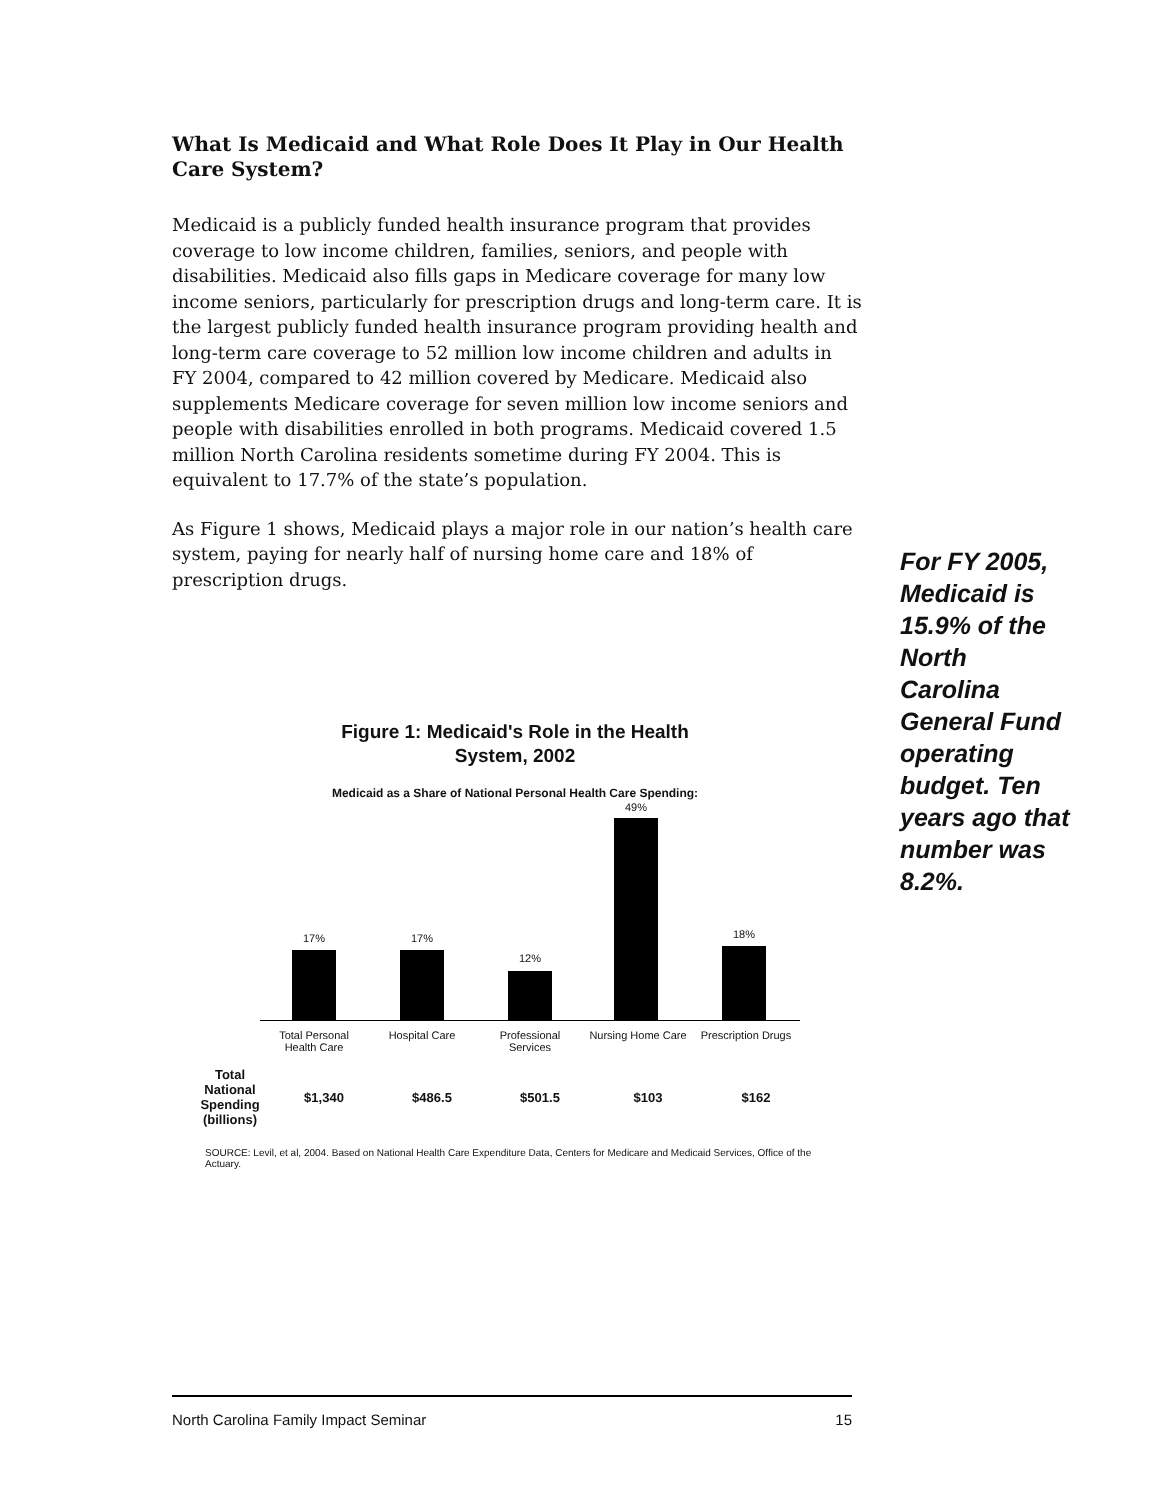What Is Medicaid and What Role Does It Play in Our Health Care System?
Medicaid is a publicly funded health insurance program that provides coverage to low income children, families, seniors, and people with disabilities. Medicaid also fills gaps in Medicare coverage for many low income seniors, particularly for prescription drugs and long-term care. It is the largest publicly funded health insurance program providing health and long-term care coverage to 52 million low income children and adults in FY 2004, compared to 42 million covered by Medicare. Medicaid also supplements Medicare coverage for seven million low income seniors and people with disabilities enrolled in both programs. Medicaid covered 1.5 million North Carolina residents sometime during FY 2004. This is equivalent to 17.7% of the state’s population.
As Figure 1 shows, Medicaid plays a major role in our nation’s health care system, paying for nearly half of nursing home care and 18% of prescription drugs.
For FY 2005, Medicaid is 15.9% of the North Carolina General Fund operating budget. Ten years ago that number was 8.2%.
Figure 1: Medicaid's Role in the Health
System, 2002
Medicaid as a Share of National Personal Health Care Spending:
17% 17%
12%
49%
18%
Total Personal
Health Care
Hospital Care Professional
Services
Nursing Home Care
Prescription Drugs
Total
National
Spending
(billions)
$1,340 $486.5 $501.5 $103 $162
SOURCE: Levil, et al, 2004. Based on National Health Care Expenditure Data, Centers for Medicare and Medicaid Services, Office of the Actuary.
North Carolina Family Impact Seminar 15